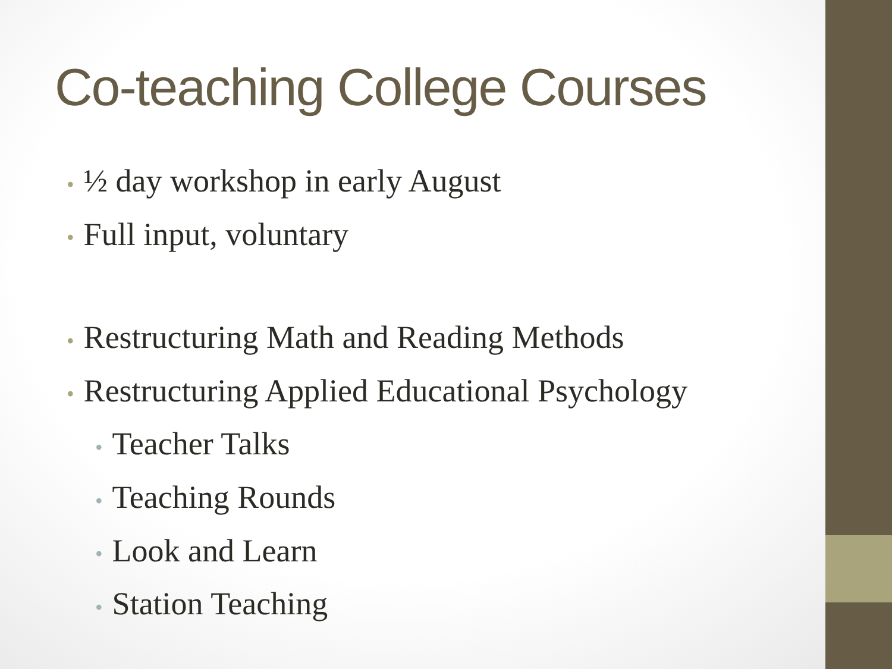Co-teaching College Courses
• ½ day workshop in early August
• Full input, voluntary
• Restructuring Math and Reading Methods
• Restructuring Applied Educational Psychology
• Teacher Talks
• Teaching Rounds
• Look and Learn
• Station Teaching